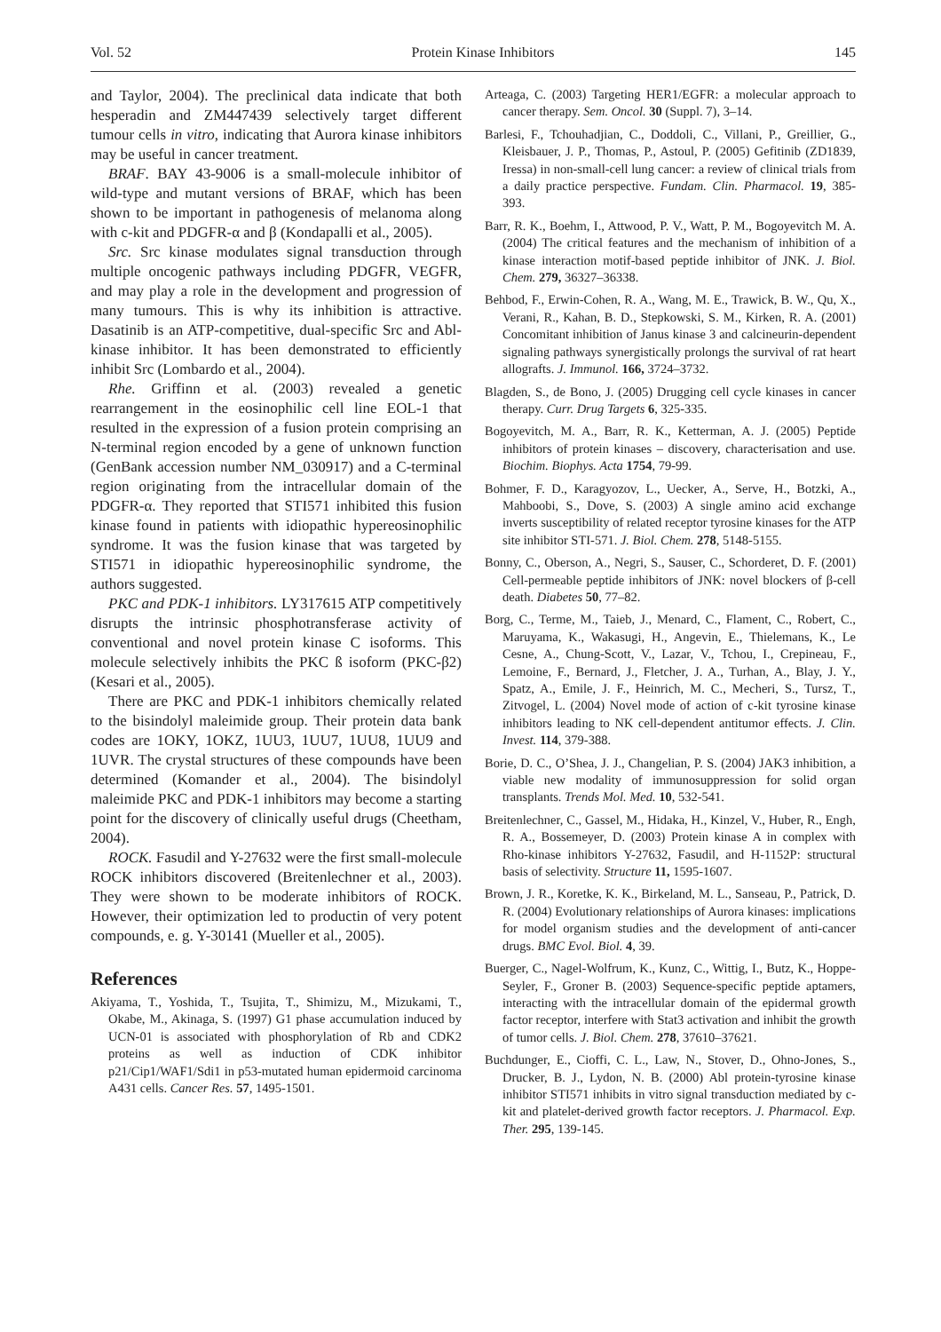Vol. 52 Protein Kinase Inhibitors 145
and Taylor, 2004). The preclinical data indicate that both hesperadin and ZM447439 selectively target different tumour cells in vitro, indicating that Aurora kinase inhibitors may be useful in cancer treatment.
BRAF. BAY 43-9006 is a small-molecule inhibitor of wild-type and mutant versions of BRAF, which has been shown to be important in pathogenesis of melanoma along with c-kit and PDGFR-α and β (Kondapalli et al., 2005).
Src. Src kinase modulates signal transduction through multiple oncogenic pathways including PDGFR, VEGFR, and may play a role in the development and progression of many tumours. This is why its inhibition is attractive. Dasatinib is an ATP-competitive, dual-specific Src and Abl-kinase inhibitor. It has been demonstrated to efficiently inhibit Src (Lombardo et al., 2004).
Rhe. Griffinn et al. (2003) revealed a genetic rearrangement in the eosinophilic cell line EOL-1 that resulted in the expression of a fusion protein comprising an N-terminal region encoded by a gene of unknown function (GenBank accession number NM_030917) and a C-terminal region originating from the intracellular domain of the PDGFR-α. They reported that STI571 inhibited this fusion kinase found in patients with idiopathic hypereosinophilic syndrome. It was the fusion kinase that was targeted by STI571 in idiopathic hypereosinophilic syndrome, the authors suggested.
PKC and PDK-1 inhibitors. LY317615 ATP competitively disrupts the intrinsic phosphotransferase activity of conventional and novel protein kinase C isoforms. This molecule selectively inhibits the PKC ß isoform (PKC-β2) (Kesari et al., 2005).
There are PKC and PDK-1 inhibitors chemically related to the bisindolyl maleimide group. Their protein data bank codes are 1OKY, 1OKZ, 1UU3, 1UU7, 1UU8, 1UU9 and 1UVR. The crystal structures of these compounds have been determined (Komander et al., 2004). The bisindolyl maleimide PKC and PDK-1 inhibitors may become a starting point for the discovery of clinically useful drugs (Cheetham, 2004).
ROCK. Fasudil and Y-27632 were the first small-molecule ROCK inhibitors discovered (Breitenlechner et al., 2003). They were shown to be moderate inhibitors of ROCK. However, their optimization led to productin of very potent compounds, e. g. Y-30141 (Mueller et al., 2005).
References
Akiyama, T., Yoshida, T., Tsujita, T., Shimizu, M., Mizukami, T., Okabe, M., Akinaga, S. (1997) G1 phase accumulation induced by UCN-01 is associated with phosphorylation of Rb and CDK2 proteins as well as induction of CDK inhibitor p21/Cip1/WAF1/Sdi1 in p53-mutated human epidermoid carcinoma A431 cells. Cancer Res. 57, 1495-1501.
Arteaga, C. (2003) Targeting HER1/EGFR: a molecular approach to cancer therapy. Sem. Oncol. 30 (Suppl. 7), 3–14.
Barlesi, F., Tchouhadjian, C., Doddoli, C., Villani, P., Greillier, G., Kleisbauer, J. P., Thomas, P., Astoul, P. (2005) Gefitinib (ZD1839, Iressa) in non-small-cell lung cancer: a review of clinical trials from a daily practice perspective. Fundam. Clin. Pharmacol. 19, 385-393.
Barr, R. K., Boehm, I., Attwood, P. V., Watt, P. M., Bogoyevitch M. A. (2004) The critical features and the mechanism of inhibition of a kinase interaction motif-based peptide inhibitor of JNK. J. Biol. Chem. 279, 36327–36338.
Behbod, F., Erwin-Cohen, R. A., Wang, M. E., Trawick, B. W., Qu, X., Verani, R., Kahan, B. D., Stepkowski, S. M., Kirken, R. A. (2001) Concomitant inhibition of Janus kinase 3 and calcineurin-dependent signaling pathways synergistically prolongs the survival of rat heart allografts. J. Immunol. 166, 3724–3732.
Blagden, S., de Bono, J. (2005) Drugging cell cycle kinases in cancer therapy. Curr. Drug Targets 6, 325-335.
Bogoyevitch, M. A., Barr, R. K., Ketterman, A. J. (2005) Peptide inhibitors of protein kinases – discovery, characterisation and use. Biochim. Biophys. Acta 1754, 79-99.
Bohmer, F. D., Karagyozov, L., Uecker, A., Serve, H., Botzki, A., Mahboobi, S., Dove, S. (2003) A single amino acid exchange inverts susceptibility of related receptor tyrosine kinases for the ATP site inhibitor STI-571. J. Biol. Chem. 278, 5148-5155.
Bonny, C., Oberson, A., Negri, S., Sauser, C., Schorderet, D. F. (2001) Cell-permeable peptide inhibitors of JNK: novel blockers of β-cell death. Diabetes 50, 77–82.
Borg, C., Terme, M., Taieb, J., Menard, C., Flament, C., Robert, C., Maruyama, K., Wakasugi, H., Angevin, E., Thielemans, K., Le Cesne, A., Chung-Scott, V., Lazar, V., Tchou, I., Crepineau, F., Lemoine, F., Bernard, J., Fletcher, J. A., Turhan, A., Blay, J. Y., Spatz, A., Emile, J. F., Heinrich, M. C., Mecheri, S., Tursz, T., Zitvogel, L. (2004) Novel mode of action of c-kit tyrosine kinase inhibitors leading to NK cell-dependent antitumor effects. J. Clin. Invest. 114, 379-388.
Borie, D. C., O’Shea, J. J., Changelian, P. S. (2004) JAK3 inhibition, a viable new modality of immunosuppression for solid organ transplants. Trends Mol. Med. 10, 532-541.
Breitenlechner, C., Gassel, M., Hidaka, H., Kinzel, V., Huber, R., Engh, R. A., Bossemeyer, D. (2003) Protein kinase A in complex with Rho-kinase inhibitors Y-27632, Fasudil, and H-1152P: structural basis of selectivity. Structure 11, 1595-1607.
Brown, J. R., Koretke, K. K., Birkeland, M. L., Sanseau, P., Patrick, D. R. (2004) Evolutionary relationships of Aurora kinases: implications for model organism studies and the development of anti-cancer drugs. BMC Evol. Biol. 4, 39.
Buerger, C., Nagel-Wolfrum, K., Kunz, C., Wittig, I., Butz, K., Hoppe-Seyler, F., Groner B. (2003) Sequence-specific peptide aptamers, interacting with the intracellular domain of the epidermal growth factor receptor, interfere with Stat3 activation and inhibit the growth of tumor cells. J. Biol. Chem. 278, 37610–37621.
Buchdunger, E., Cioffi, C. L., Law, N., Stover, D., Ohno-Jones, S., Drucker, B. J., Lydon, N. B. (2000) Abl protein-tyrosine kinase inhibitor STI571 inhibits in vitro signal transduction mediated by c-kit and platelet-derived growth factor receptors. J. Pharmacol. Exp. Ther. 295, 139-145.